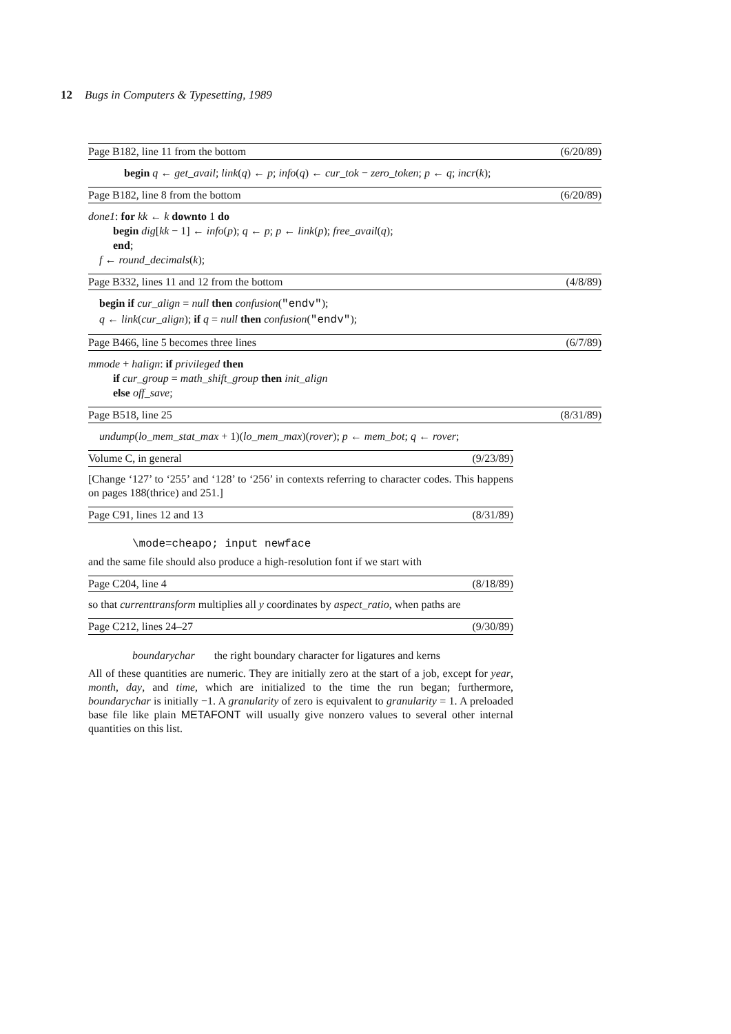12 Bugs in Computers & Typesetting, 1989
Page B182, line 11 from the bottom (6/20/89)
begin q ← get_avail; link(q) ← p; info(q) ← cur_tok − zero_token; p ← q; incr(k);
Page B182, line 8 from the bottom (6/20/89)
done1: for kk ← k downto 1 do
begin dig[kk − 1] ← info(p); q ← p; p ← link(p); free_avail(q);
end;
f ← round_decimals(k);
Page B332, lines 11 and 12 from the bottom (4/8/89)
begin if cur_align = null then confusion("endv");
q ← link(cur_align); if q = null then confusion("endv");
Page B466, line 5 becomes three lines (6/7/89)
mmode + halign: if privileged then
if cur_group = math_shift_group then init_align
else off_save;
Page B518, line 25 (8/31/89)
undump(lo_mem_stat_max + 1)(lo_mem_max)(rover); p ← mem_bot; q ← rover;
Volume C, in general (9/23/89)
[Change ‘127’ to ‘255’ and ‘128’ to ‘256’ in contexts referring to character codes. This happens on pages 188(thrice) and 251.]
Page C91, lines 12 and 13 (8/31/89)
\mode=cheapo; input newface
and the same file should also produce a high-resolution font if we start with
Page C204, line 4 (8/18/89)
so that currenttransform multiplies all y coordinates by aspect_ratio, when paths are
Page C212, lines 24–27 (9/30/89)
boundarychar the right boundary character for ligatures and kerns
All of these quantities are numeric. They are initially zero at the start of a job, except for year, month, day, and time, which are initialized to the time the run began; furthermore, boundarychar is initially −1. A granularity of zero is equivalent to granularity = 1. A preloaded base file like plain METAFONT will usually give nonzero values to several other internal quantities on this list.